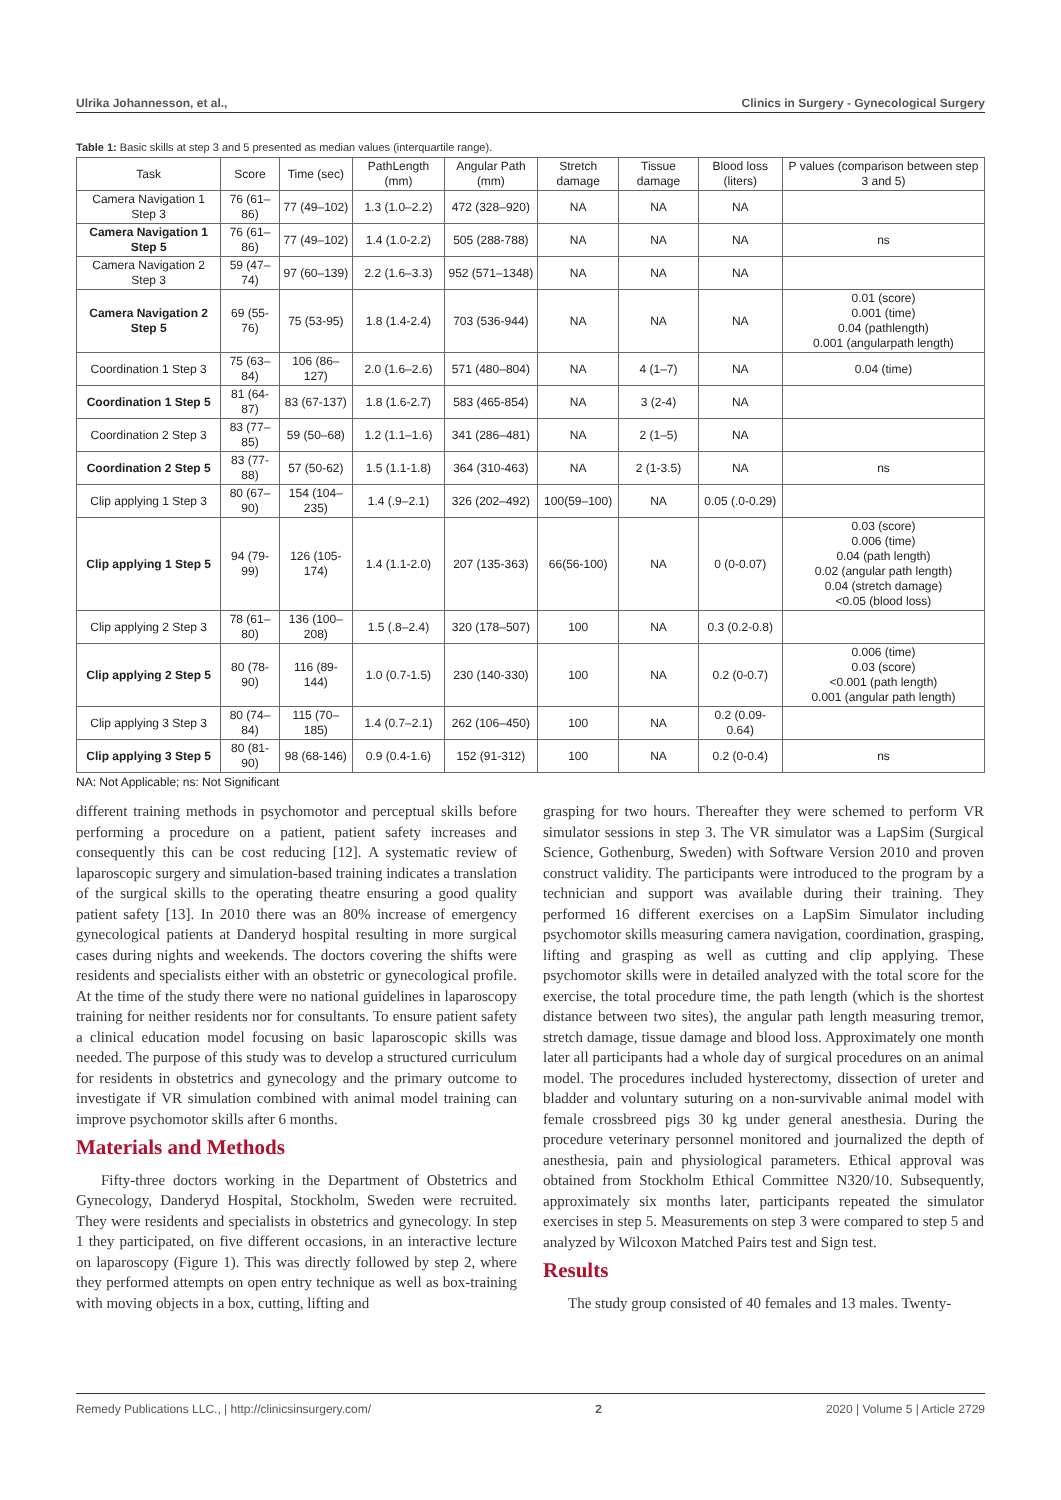Ulrika Johannesson, et al., Clinics in Surgery - Gynecological Surgery
Table 1: Basic skills at step 3 and 5 presented as median values (interquartile range).
| Task | Score | Time (sec) | PathLength (mm) | Angular Path (mm) | Stretch damage | Tissue damage | Blood loss (liters) | P values (comparison between step 3 and 5) |
| --- | --- | --- | --- | --- | --- | --- | --- | --- |
| Camera Navigation 1 Step 3 | 76 (61–86) | 77 (49–102) | 1.3 (1.0–2.2) | 472 (328–920) | NA | NA | NA | |
| Camera Navigation 1 Step 5 | 76 (61–86) | 77 (49–102) | 1.4 (1.0-2.2) | 505 (288-788) | NA | NA | NA | ns |
| Camera Navigation 2 Step 3 | 59 (47–74) | 97 (60–139) | 2.2 (1.6–3.3) | 952 (571–1348) | NA | NA | NA | |
| Camera Navigation 2 Step 5 | 69 (55-76) | 75 (53-95) | 1.8 (1.4-2.4) | 703 (536-944) | NA | NA | NA | 0.01 (score) 0.001 (time) 0.04 (pathlength) 0.001 (angularpath length) |
| Coordination 1 Step 3 | 75 (63–84) | 106 (86–127) | 2.0 (1.6–2.6) | 571 (480–804) | NA | 4 (1–7) | NA | 0.04 (time) |
| Coordination 1 Step 5 | 81 (64-87) | 83 (67-137) | 1.8 (1.6-2.7) | 583 (465-854) | NA | 3 (2-4) | NA | |
| Coordination 2 Step 3 | 83 (77–85) | 59 (50–68) | 1.2 (1.1–1.6) | 341 (286–481) | NA | 2 (1–5) | NA | |
| Coordination 2 Step 5 | 83 (77-88) | 57 (50-62) | 1.5 (1.1-1.8) | 364 (310-463) | NA | 2 (1-3.5) | NA | ns |
| Clip applying 1 Step 3 | 80 (67–90) | 154 (104–235) | 1.4 (.9–2.1) | 326 (202–492) | 100(59–100) | NA | 0.05 (.0-0.29) | |
| Clip applying 1 Step 5 | 94 (79-99) | 126 (105-174) | 1.4 (1.1-2.0) | 207 (135-363) | 66(56-100) | NA | 0 (0-0.07) | 0.03 (score) 0.006 (time) 0.04 (path length) 0.02 (angular path length) 0.04 (stretch damage) <0.05 (blood loss) |
| Clip applying 2 Step 3 | 78 (61–80) | 136 (100–208) | 1.5 (.8–2.4) | 320 (178–507) | 100 | NA | 0.3 (0.2-0.8) | |
| Clip applying 2 Step 5 | 80 (78-90) | 116 (89-144) | 1.0 (0.7-1.5) | 230 (140-330) | 100 | NA | 0.2 (0-0.7) | 0.006 (time) 0.03 (score) <0.001 (path length) 0.001 (angular path length) |
| Clip applying 3 Step 3 | 80 (74–84) | 115 (70–185) | 1.4 (0.7–2.1) | 262 (106–450) | 100 | NA | 0.2 (0.09-0.64) | |
| Clip applying 3 Step 5 | 80 (81-90) | 98 (68-146) | 0.9 (0.4-1.6) | 152 (91-312) | 100 | NA | 0.2 (0-0.4) | ns |
NA: Not Applicable; ns: Not Significant
different training methods in psychomotor and perceptual skills before performing a procedure on a patient, patient safety increases and consequently this can be cost reducing [12]. A systematic review of laparoscopic surgery and simulation-based training indicates a translation of the surgical skills to the operating theatre ensuring a good quality patient safety [13]. In 2010 there was an 80% increase of emergency gynecological patients at Danderyd hospital resulting in more surgical cases during nights and weekends. The doctors covering the shifts were residents and specialists either with an obstetric or gynecological profile. At the time of the study there were no national guidelines in laparoscopy training for neither residents nor for consultants. To ensure patient safety a clinical education model focusing on basic laparoscopic skills was needed. The purpose of this study was to develop a structured curriculum for residents in obstetrics and gynecology and the primary outcome to investigate if VR simulation combined with animal model training can improve psychomotor skills after 6 months.
Materials and Methods
Fifty-three doctors working in the Department of Obstetrics and Gynecology, Danderyd Hospital, Stockholm, Sweden were recruited. They were residents and specialists in obstetrics and gynecology. In step 1 they participated, on five different occasions, in an interactive lecture on laparoscopy (Figure 1). This was directly followed by step 2, where they performed attempts on open entry technique as well as box-training with moving objects in a box, cutting, lifting and
grasping for two hours. Thereafter they were schemed to perform VR simulator sessions in step 3. The VR simulator was a LapSim (Surgical Science, Gothenburg, Sweden) with Software Version 2010 and proven construct validity. The participants were introduced to the program by a technician and support was available during their training. They performed 16 different exercises on a LapSim Simulator including psychomotor skills measuring camera navigation, coordination, grasping, lifting and grasping as well as cutting and clip applying. These psychomotor skills were in detailed analyzed with the total score for the exercise, the total procedure time, the path length (which is the shortest distance between two sites), the angular path length measuring tremor, stretch damage, tissue damage and blood loss. Approximately one month later all participants had a whole day of surgical procedures on an animal model. The procedures included hysterectomy, dissection of ureter and bladder and voluntary suturing on a non-survivable animal model with female crossbreed pigs 30 kg under general anesthesia. During the procedure veterinary personnel monitored and journalized the depth of anesthesia, pain and physiological parameters. Ethical approval was obtained from Stockholm Ethical Committee N320/10. Subsequently, approximately six months later, participants repeated the simulator exercises in step 5. Measurements on step 3 were compared to step 5 and analyzed by Wilcoxon Matched Pairs test and Sign test.
Results
The study group consisted of 40 females and 13 males. Twenty-
Remedy Publications LLC., | http://clinicsinsurgery.com/ 2 2020 | Volume 5 | Article 2729